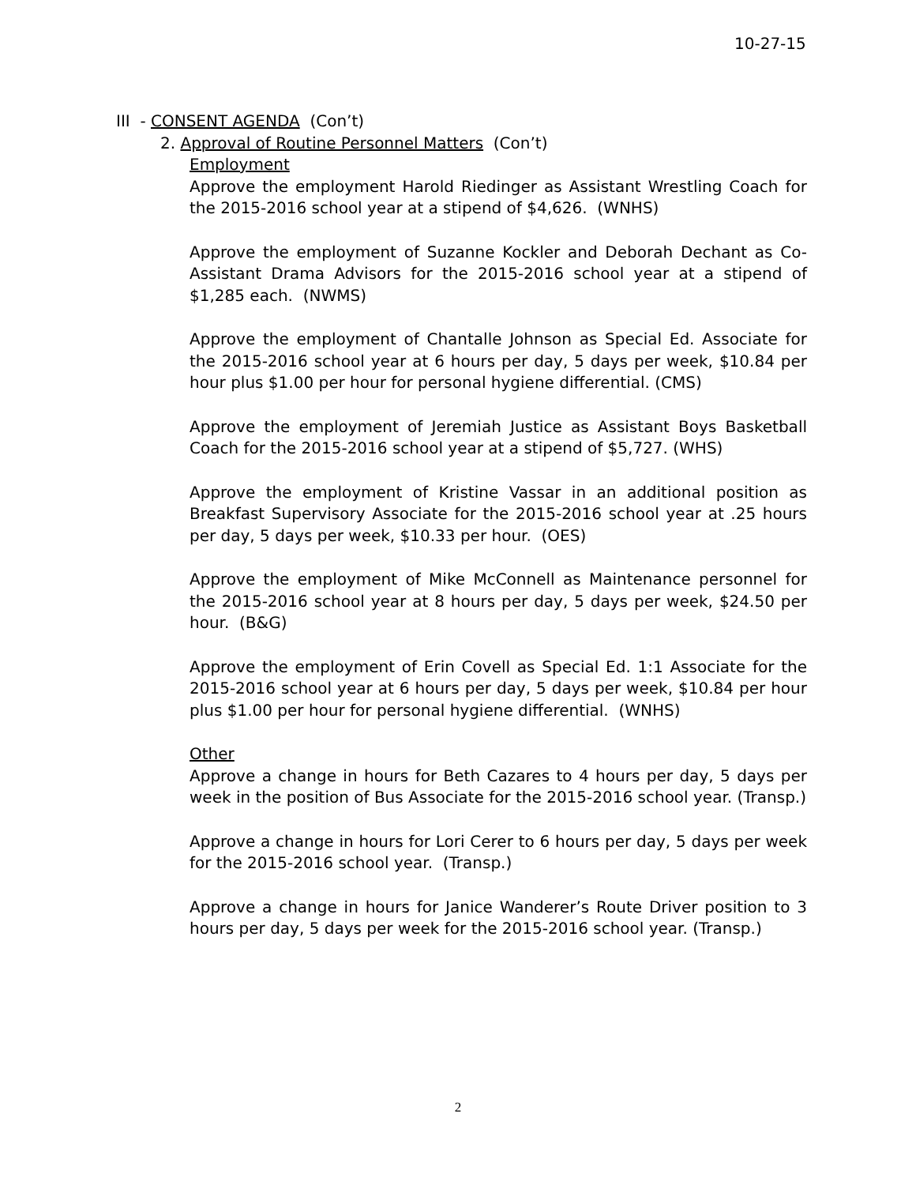10-27-15
III - CONSENT AGENDA (Con’t)
2. Approval of Routine Personnel Matters (Con’t)
Employment
Approve the employment Harold Riedinger as Assistant Wrestling Coach for the 2015-2016 school year at a stipend of $4,626. (WNHS)
Approve the employment of Suzanne Kockler and Deborah Dechant as Co- Assistant Drama Advisors for the 2015-2016 school year at a stipend of $1,285 each. (NWMS)
Approve the employment of Chantalle Johnson as Special Ed. Associate for the 2015-2016 school year at 6 hours per day, 5 days per week, $10.84 per hour plus $1.00 per hour for personal hygiene differential. (CMS)
Approve the employment of Jeremiah Justice as Assistant Boys Basketball Coach for the 2015-2016 school year at a stipend of $5,727. (WHS)
Approve the employment of Kristine Vassar in an additional position as Breakfast Supervisory Associate for the 2015-2016 school year at .25 hours per day, 5 days per week, $10.33 per hour. (OES)
Approve the employment of Mike McConnell as Maintenance personnel for the 2015-2016 school year at 8 hours per day, 5 days per week, $24.50 per hour. (B&G)
Approve the employment of Erin Covell as Special Ed. 1:1 Associate for the 2015-2016 school year at 6 hours per day, 5 days per week, $10.84 per hour plus $1.00 per hour for personal hygiene differential. (WNHS)
Other
Approve a change in hours for Beth Cazares to 4 hours per day, 5 days per week in the position of Bus Associate for the 2015-2016 school year. (Transp.)
Approve a change in hours for Lori Cerer to 6 hours per day, 5 days per week for the 2015-2016 school year. (Transp.)
Approve a change in hours for Janice Wanderer’s Route Driver position to 3 hours per day, 5 days per week for the 2015-2016 school year. (Transp.)
2